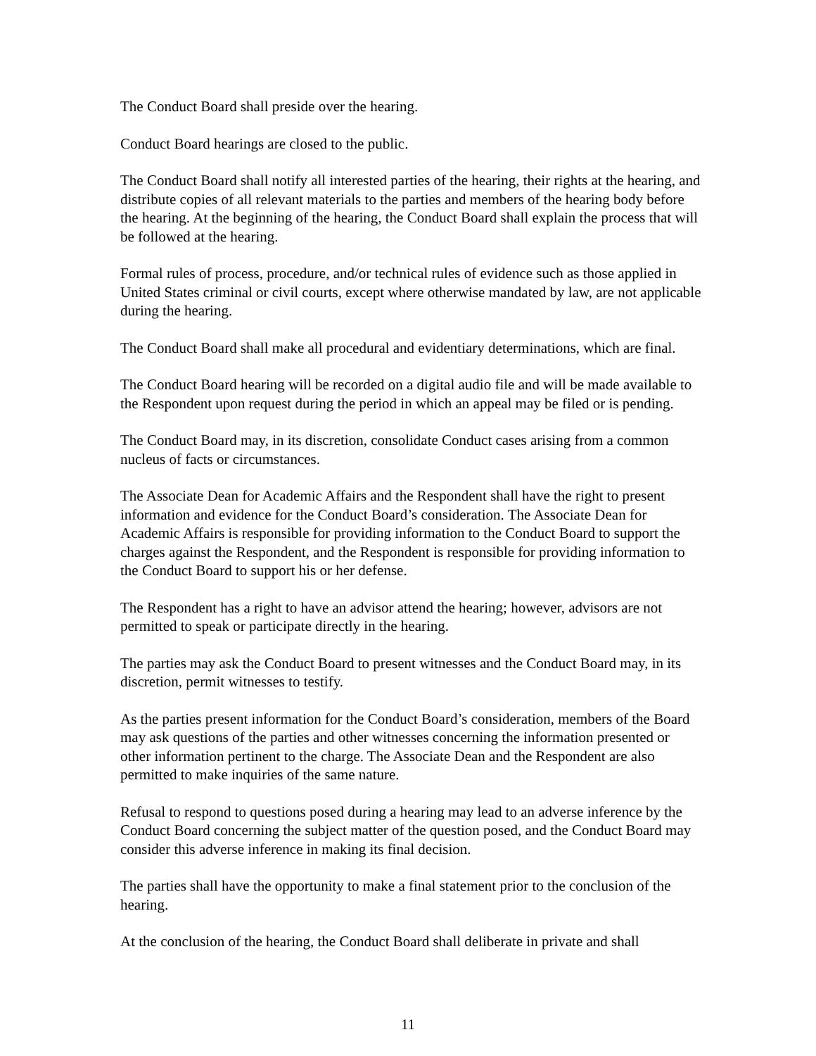The Conduct Board shall preside over the hearing.
Conduct Board hearings are closed to the public.
The Conduct Board shall notify all interested parties of the hearing, their rights at the hearing, and distribute copies of all relevant materials to the parties and members of the hearing body before the hearing. At the beginning of the hearing, the Conduct Board shall explain the process that will be followed at the hearing.
Formal rules of process, procedure, and/or technical rules of evidence such as those applied in United States criminal or civil courts, except where otherwise mandated by law, are not applicable during the hearing.
The Conduct Board shall make all procedural and evidentiary determinations, which are final.
The Conduct Board hearing will be recorded on a digital audio file and will be made available to the Respondent upon request during the period in which an appeal may be filed or is pending.
The Conduct Board may, in its discretion, consolidate Conduct cases arising from a common nucleus of facts or circumstances.
The Associate Dean for Academic Affairs and the Respondent shall have the right to present information and evidence for the Conduct Board’s consideration. The Associate Dean for Academic Affairs is responsible for providing information to the Conduct Board to support the charges against the Respondent, and the Respondent is responsible for providing information to the Conduct Board to support his or her defense.
The Respondent has a right to have an advisor attend the hearing; however, advisors are not permitted to speak or participate directly in the hearing.
The parties may ask the Conduct Board to present witnesses and the Conduct Board may, in its discretion, permit witnesses to testify.
As the parties present information for the Conduct Board’s consideration, members of the Board may ask questions of the parties and other witnesses concerning the information presented or other information pertinent to the charge. The Associate Dean and the Respondent are also permitted to make inquiries of the same nature.
Refusal to respond to questions posed during a hearing may lead to an adverse inference by the Conduct Board concerning the subject matter of the question posed, and the Conduct Board may consider this adverse inference in making its final decision.
The parties shall have the opportunity to make a final statement prior to the conclusion of the hearing.
At the conclusion of the hearing, the Conduct Board shall deliberate in private and shall
11